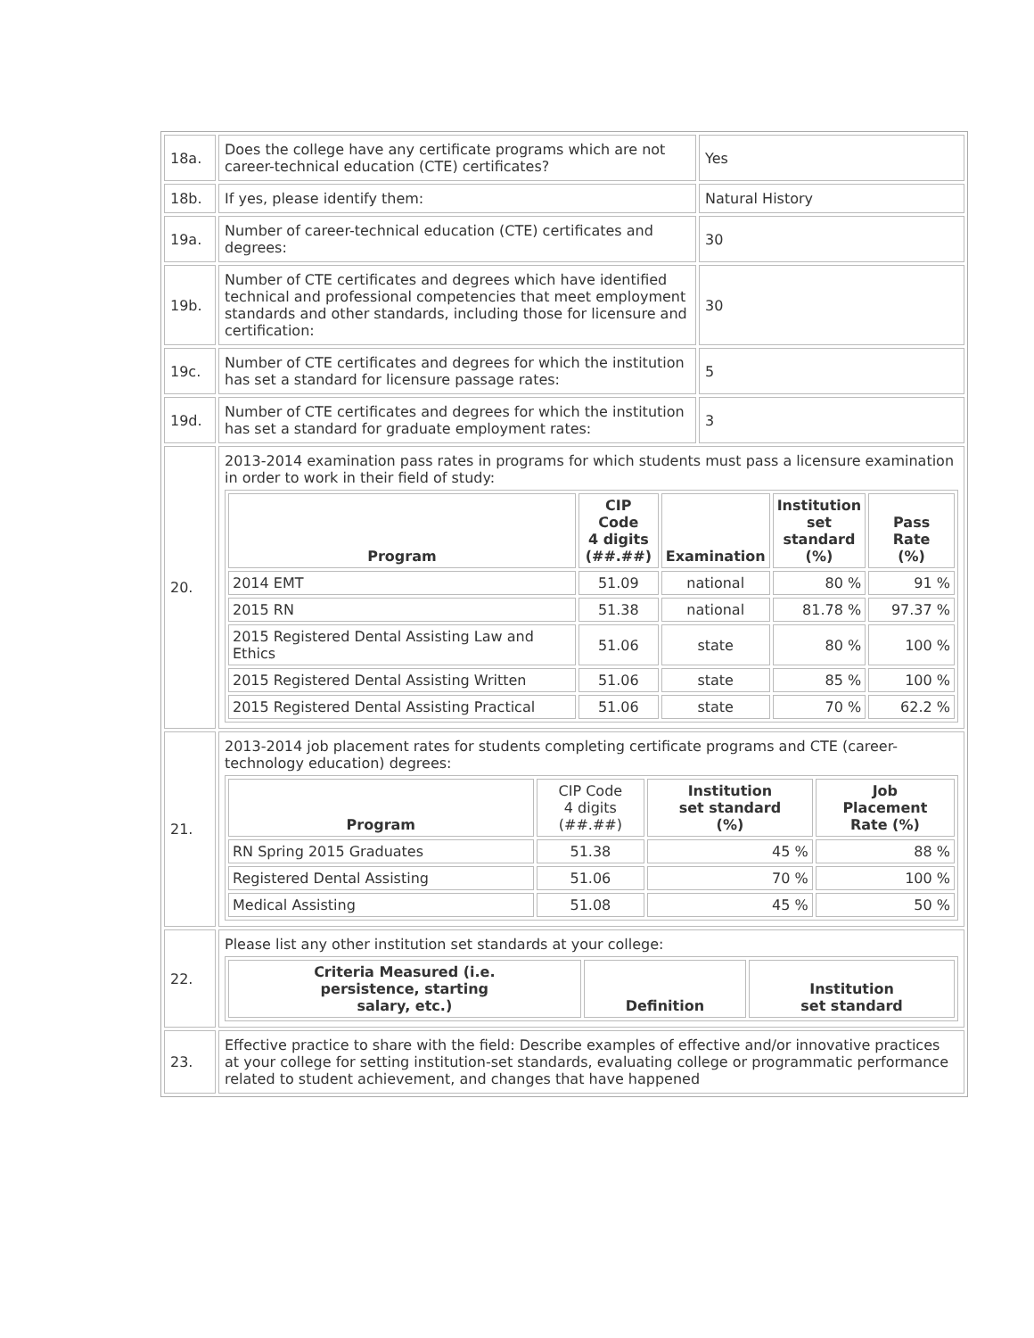| 18a. | Does the college have any certificate programs which are not career-technical education (CTE) certificates? | Yes |
| 18b. | If yes, please identify them: | Natural History |
| 19a. | Number of career-technical education (CTE) certificates and degrees: | 30 |
| 19b. | Number of CTE certificates and degrees which have identified technical and professional competencies that meet employment standards and other standards, including those for licensure and certification: | 30 |
| 19c. | Number of CTE certificates and degrees for which the institution has set a standard for licensure passage rates: | 5 |
| 19d. | Number of CTE certificates and degrees for which the institution has set a standard for graduate employment rates: | 3 |
| 20. | 2013-2014 examination pass rates in programs for which students must pass a licensure examination in order to work in their field of study: / Program / CIP Code 4 digits (##.##) / Examination / Institution set standard (%) / Pass Rate (%) / / --- / --- / --- / --- / --- / / 2014 EMT / 51.09 / national / 80 % / 91 % / / 2015 RN / 51.38 / national / 81.78 % / 97.37 % / / 2015 Registered Dental Assisting Law and Ethics / 51.06 / state / 80 % / 100 % / / 2015 Registered Dental Assisting Written / 51.06 / state / 85 % / 100 % / / 2015 Registered Dental Assisting Practical / 51.06 / state / 70 % / 62.2 % / | |
| 21. | 2013-2014 job placement rates for students completing certificate programs and CTE (career-technology education) degrees: / Program / CIP Code 4 digits (##.##) / Institution set standard (%) / Job Placement Rate (%) / / --- / --- / --- / --- / / RN Spring 2015 Graduates / 51.38 / 45 % / 88 % / / Registered Dental Assisting / 51.06 / 70 % / 100 % / / Medical Assisting / 51.08 / 45 % / 50 % / | |
| 22. | Please list any other institution set standards at your college: / Criteria Measured (i.e. persistence, starting salary, etc.) / Definition / Institution set standard / / --- / --- / --- / | |
| 23. | Effective practice to share with the field: Describe examples of effective and/or innovative practices at your college for setting institution-set standards, evaluating college or programmatic performance related to student achievement, and changes that have happened | |